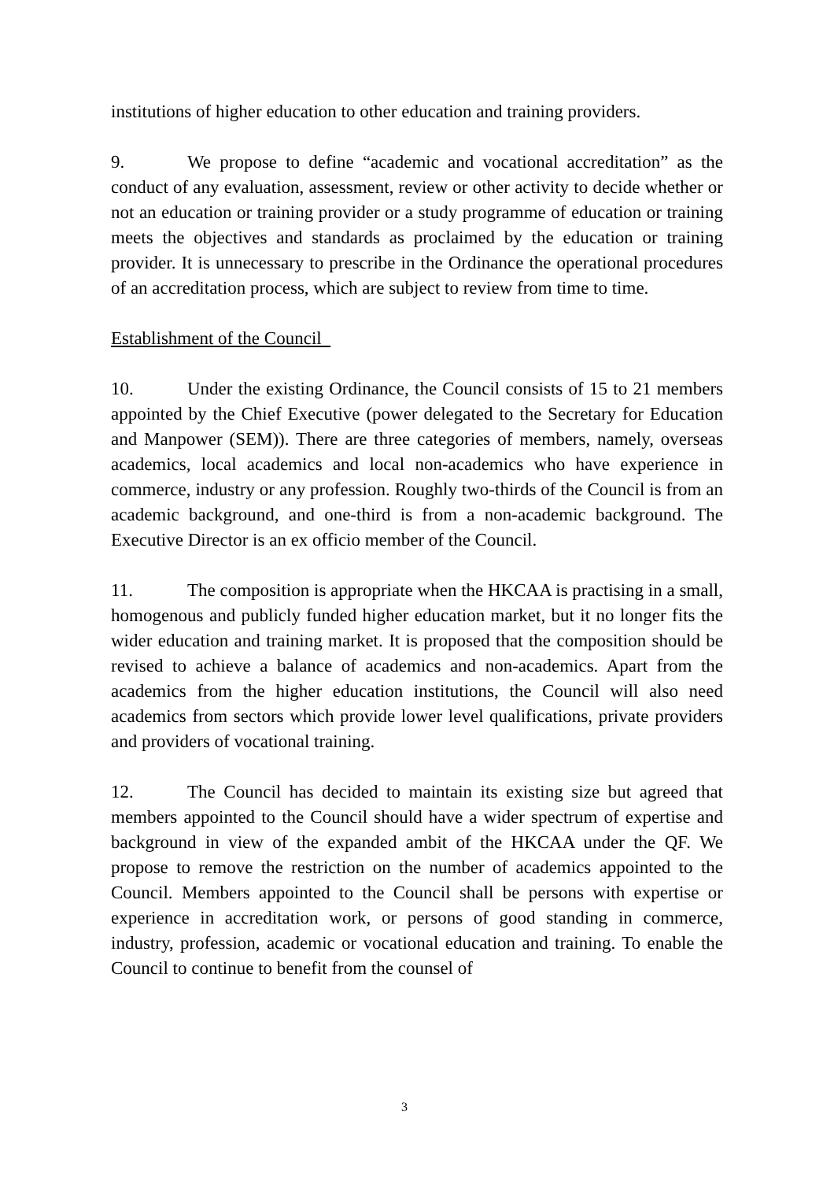institutions of higher education to other education and training providers.
9. We propose to define “academic and vocational accreditation” as the conduct of any evaluation, assessment, review or other activity to decide whether or not an education or training provider or a study programme of education or training meets the objectives and standards as proclaimed by the education or training provider. It is unnecessary to prescribe in the Ordinance the operational procedures of an accreditation process, which are subject to review from time to time.
Establishment of the Council
10. Under the existing Ordinance, the Council consists of 15 to 21 members appointed by the Chief Executive (power delegated to the Secretary for Education and Manpower (SEM)). There are three categories of members, namely, overseas academics, local academics and local non-academics who have experience in commerce, industry or any profession. Roughly two-thirds of the Council is from an academic background, and one-third is from a non-academic background. The Executive Director is an ex officio member of the Council.
11. The composition is appropriate when the HKCAA is practising in a small, homogenous and publicly funded higher education market, but it no longer fits the wider education and training market. It is proposed that the composition should be revised to achieve a balance of academics and non-academics. Apart from the academics from the higher education institutions, the Council will also need academics from sectors which provide lower level qualifications, private providers and providers of vocational training.
12. The Council has decided to maintain its existing size but agreed that members appointed to the Council should have a wider spectrum of expertise and background in view of the expanded ambit of the HKCAA under the QF. We propose to remove the restriction on the number of academics appointed to the Council. Members appointed to the Council shall be persons with expertise or experience in accreditation work, or persons of good standing in commerce, industry, profession, academic or vocational education and training. To enable the Council to continue to benefit from the counsel of
3